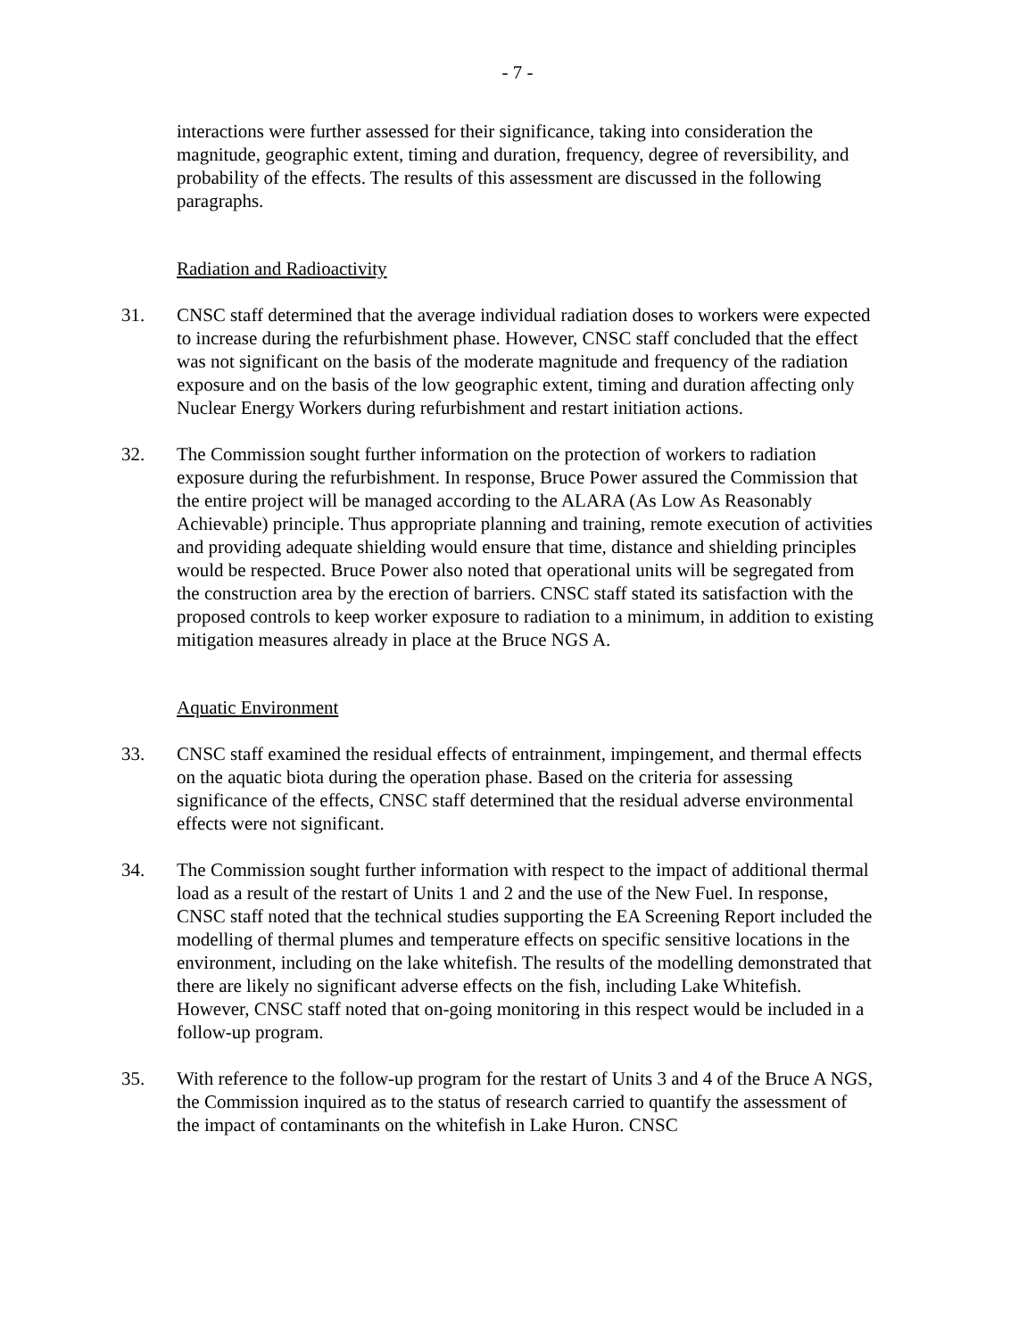- 7 -
interactions were further assessed for their significance, taking into consideration the magnitude, geographic extent, timing and duration, frequency, degree of reversibility, and probability of the effects. The results of this assessment are discussed in the following paragraphs.
Radiation and Radioactivity
31. CNSC staff determined that the average individual radiation doses to workers were expected to increase during the refurbishment phase. However, CNSC staff concluded that the effect was not significant on the basis of the moderate magnitude and frequency of the radiation exposure and on the basis of the low geographic extent, timing and duration affecting only Nuclear Energy Workers during refurbishment and restart initiation actions.
32. The Commission sought further information on the protection of workers to radiation exposure during the refurbishment. In response, Bruce Power assured the Commission that the entire project will be managed according to the ALARA (As Low As Reasonably Achievable) principle. Thus appropriate planning and training, remote execution of activities and providing adequate shielding would ensure that time, distance and shielding principles would be respected. Bruce Power also noted that operational units will be segregated from the construction area by the erection of barriers. CNSC staff stated its satisfaction with the proposed controls to keep worker exposure to radiation to a minimum, in addition to existing mitigation measures already in place at the Bruce NGS A.
Aquatic Environment
33. CNSC staff examined the residual effects of entrainment, impingement, and thermal effects on the aquatic biota during the operation phase. Based on the criteria for assessing significance of the effects, CNSC staff determined that the residual adverse environmental effects were not significant.
34. The Commission sought further information with respect to the impact of additional thermal load as a result of the restart of Units 1 and 2 and the use of the New Fuel. In response, CNSC staff noted that the technical studies supporting the EA Screening Report included the modelling of thermal plumes and temperature effects on specific sensitive locations in the environment, including on the lake whitefish. The results of the modelling demonstrated that there are likely no significant adverse effects on the fish, including Lake Whitefish. However, CNSC staff noted that on-going monitoring in this respect would be included in a follow-up program.
35. With reference to the follow-up program for the restart of Units 3 and 4 of the Bruce A NGS, the Commission inquired as to the status of research carried to quantify the assessment of the impact of contaminants on the whitefish in Lake Huron. CNSC